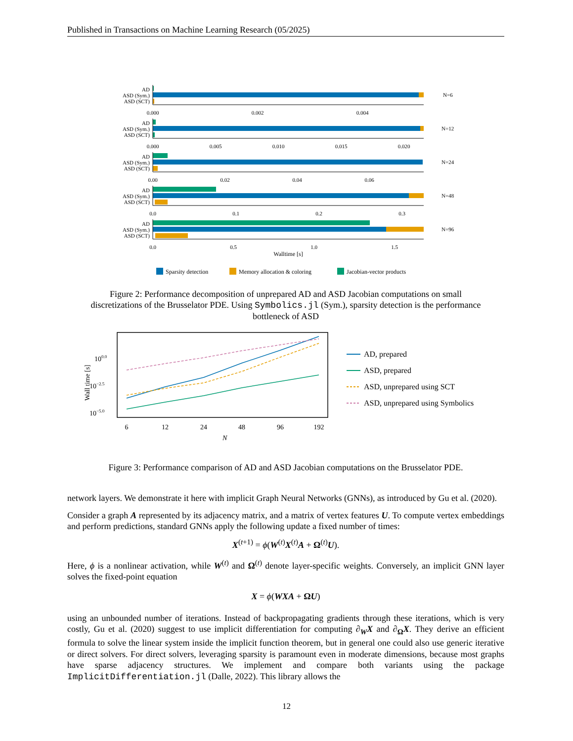Published in Transactions on Machine Learning Research (05/2025)
AD
ASD (Sym.)
ASD (SCT)
0.000
0.002
0.004
N=6
AD
ASD (Sym.)
ASD (SCT)
0.000
0.005
0.010
0.015
0.020
N=12
AD
ASD (Sym.)
ASD (SCT)
0.00
0.02
0.04
0.06
N=24
AD
ASD (Sym.)
ASD (SCT)
0.0
0.1
0.2
0.3
N=48
AD
ASD (Sym.)
ASD (SCT)
0.0
0.5
1.0
1.5
N=96
Walltime [s]
Sparsity detection
Memory allocation & coloring
Jacobian-vector products
Figure 2: Performance decomposition of unprepared AD and ASD Jacobian computations on small discretizations of the Brusselator PDE. Using Symbolics.jl (Sym.), sparsity detection is the performance bottleneck of ASD
Wall time [s]
100.0
10−2.5
10−5.0
6
12
24
48
96
192
N
AD, prepared
ASD, prepared
ASD, unprepared using SCT
ASD, unprepared using Symbolics
Figure 3: Performance comparison of AD and ASD Jacobian computations on the Brusselator PDE.
network layers. We demonstrate it here with implicit Graph Neural Networks (GNNs), as introduced by Gu et al. (2020).
Consider a graph A represented by its adjacency matrix, and a matrix of vertex features U. To compute vertex embeddings and perform predictions, standard GNNs apply the following update a fixed number of times:
X<sup>(t+1)</sup> = ϕ(W<sup>(t)</sup>X<sup>(t)</sup>A + Ω<sup>(t)</sup>U).
Here, ϕ is a nonlinear activation, while W<sup>(t)</sup> and Ω<sup>(t)</sup> denote layer-specific weights. Conversely, an implicit GNN layer solves the fixed-point equation
X = ϕ(WXA + ΩU)
using an unbounded number of iterations. Instead of backpropagating gradients through these iterations, which is very costly, Gu et al. (2020) suggest to use implicit differentiation for computing ∂<sub>W</sub>X and ∂<sub>Ω</sub>X. They derive an efficient formula to solve the linear system inside the implicit function theorem, but in general one could also use generic iterative or direct solvers. For direct solvers, leveraging sparsity is paramount even in moderate dimensions, because most graphs have sparse adjacency structures. We implement and compare both variants using the package ImplicitDifferentiation.jl (Dalle, 2022). This library allows the
12